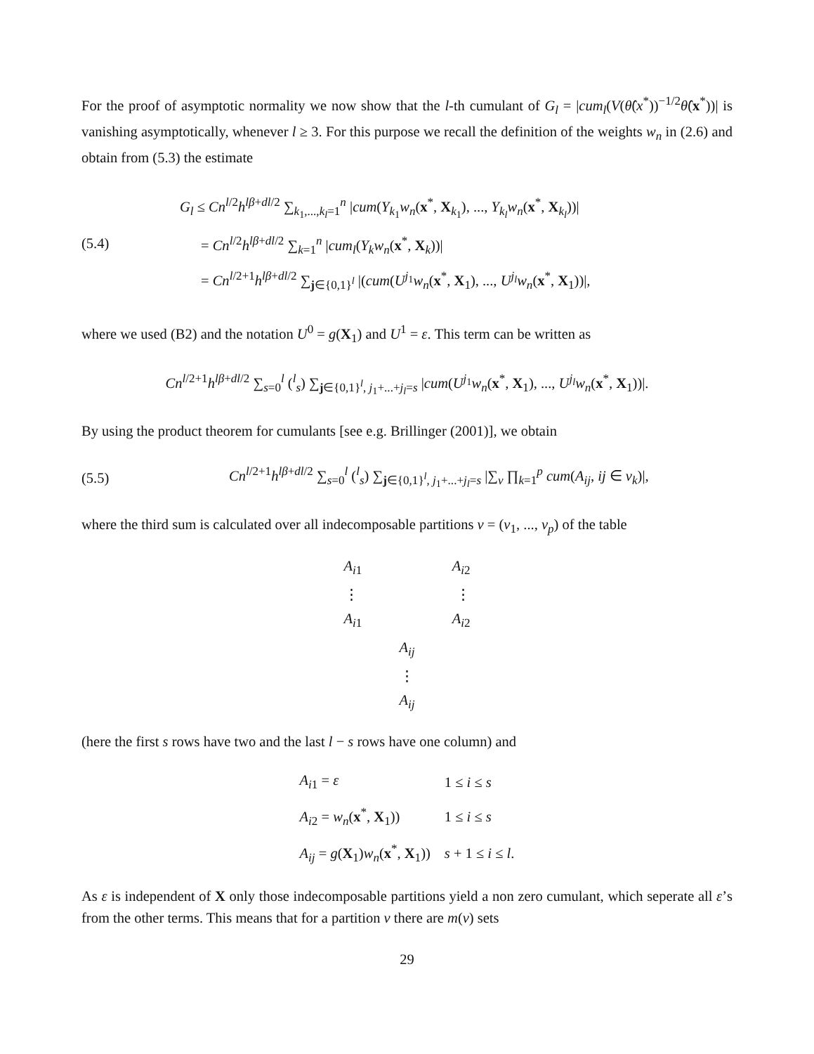For the proof of asymptotic normality we now show that the l-th cumulant of G<sub>l</sub> = |cum<sub>l</sub>(V(θ̂(x<sup>*</sup>))<sup>−1/2</sup>θ̂(x<sup>*</sup>))| is vanishing asymptotically, whenever l ≥ 3. For this purpose we recall the definition of the weights w<sub>n</sub> in (2.6) and obtain from (5.3) the estimate
(5.4)
G<sub>l</sub> ≤ Cn<sup>l/2</sup>h<sup>lβ+dl/2</sup> ∑<sub>k<sub>1</sub>,...,k<sub>l</sub>=1</sub><sup>n</sup> |cum(Y<sub>k<sub>1</sub></sub>w<sub>n</sub>(x<sup>*</sup>, X<sub>k<sub>1</sub></sub>), ..., Y<sub>k<sub>l</sub></sub>w<sub>n</sub>(x<sup>*</sup>, X<sub>k<sub>l</sub></sub>))|
= Cn<sup>l/2</sup>h<sup>lβ+dl/2</sup> ∑<sub>k=1</sub><sup>n</sup> |cum<sub>l</sub>(Y<sub>k</sub>w<sub>n</sub>(x<sup>*</sup>, X<sub>k</sub>))|
= Cn<sup>l/2+1</sup>h<sup>lβ+dl/2</sup> ∑<sub>j∈{0,1}<sup>l</sup></sub> |(cum(U<sup>j<sub>1</sub></sup>w<sub>n</sub>(x<sup>*</sup>, X<sub>1</sub>), ..., U<sup>j<sub>l</sub></sup>w<sub>n</sub>(x<sup>*</sup>, X<sub>1</sub>))|,
where we used (B2) and the notation U<sup>0</sup> = g(X<sub>1</sub>) and U<sup>1</sup> = ε. This term can be written as
Cn<sup>l/2+1</sup>h<sup>lβ+dl/2</sup> ∑<sub>s=0</sub><sup>l</sup> (<sup>l</sup><sub>s</sub>) ∑<sub>j∈{0,1}<sup>l</sup>, j<sub>1</sub>+...+j<sub>l</sub>=s</sub> |cum(U<sup>j<sub>1</sub></sup>w<sub>n</sub>(x<sup>*</sup>, X<sub>1</sub>), ..., U<sup>j<sub>l</sub></sup>w<sub>n</sub>(x<sup>*</sup>, X<sub>1</sub>))|.
By using the product theorem for cumulants [see e.g. Brillinger (2001)], we obtain
(5.5)
Cn<sup>l/2+1</sup>h<sup>lβ+dl/2</sup> ∑<sub>s=0</sub><sup>l</sup> (<sup>l</sup><sub>s</sub>) ∑<sub>j∈{0,1}<sup>l</sup>, j<sub>1</sub>+...+j<sub>l</sub>=s</sub> |∑<sub>ν</sub> ∏<sub>k=1</sub><sup>p</sup> cum(A<sub>ij</sub>, ij ∈ ν<sub>k</sub>)|,
where the third sum is calculated over all indecomposable partitions ν = (ν<sub>1</sub>, ..., ν<sub>p</sub>) of the table
A<sub>i1</sub> A<sub>i2</sub>
⋮ ⋮
A<sub>i1</sub> A<sub>i2</sub>
A<sub>ij</sub>
⋮
A<sub>ij</sub>
(here the first s rows have two and the last l − s rows have one column) and
| A<sub>i1</sub> = ε | 1 ≤ i ≤ s |
| A<sub>i2</sub> = w<sub>n</sub> ( x<sup>*</sup>, X<sub>1</sub>)) | 1 ≤ i ≤ s |
| A<sub>ij</sub> = g ( X<sub>1</sub>) w<sub>n</sub> ( x<sup>*</sup>, X<sub>1</sub>)) | s + 1 ≤ i ≤ l . |
As ε is independent of X only those indecomposable partitions yield a non zero cumulant, which seperate all ε’s from the other terms. This means that for a partition ν there are m(ν) sets
29